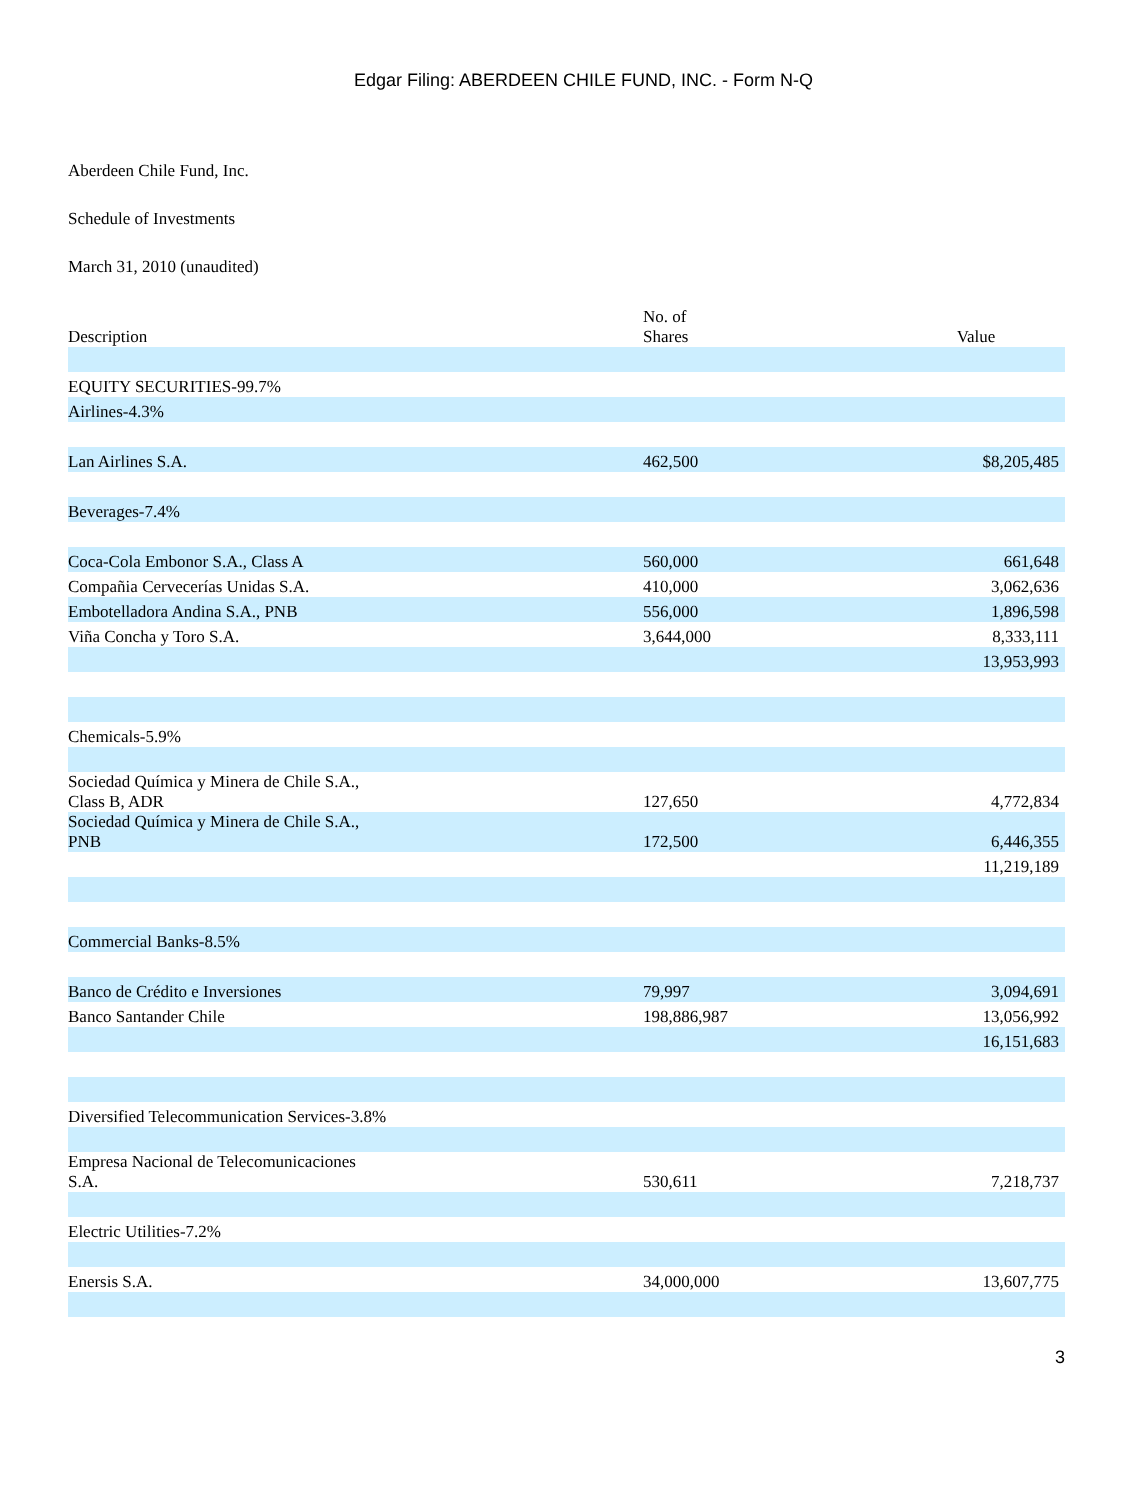Edgar Filing: ABERDEEN CHILE FUND, INC. - Form N-Q
Aberdeen Chile Fund, Inc.
Schedule of Investments
March 31, 2010 (unaudited)
| Description | No. of Shares | Value |
| --- | --- | --- |
| EQUITY SECURITIES-99.7% | | |
| Airlines-4.3% | | |
| Lan Airlines S.A. | 462,500 | $8,205,485 |
| Beverages-7.4% | | |
| Coca-Cola Embonor S.A., Class A | 560,000 | 661,648 |
| Compañia Cervecerías Unidas S.A. | 410,000 | 3,062,636 |
| Embotelladora Andina S.A., PNB | 556,000 | 1,896,598 |
| Viña Concha y Toro S.A. | 3,644,000 | 8,333,111 |
| | | 13,953,993 |
| Chemicals-5.9% | | |
| Sociedad Química y Minera de Chile S.A., Class B, ADR | 127,650 | 4,772,834 |
| Sociedad Química y Minera de Chile S.A., PNB | 172,500 | 6,446,355 |
| | | 11,219,189 |
| Commercial Banks-8.5% | | |
| Banco de Crédito e Inversiones | 79,997 | 3,094,691 |
| Banco Santander Chile | 198,886,987 | 13,056,992 |
| | | 16,151,683 |
| Diversified Telecommunication Services-3.8% | | |
| Empresa Nacional de Telecomunicaciones S.A. | 530,611 | 7,218,737 |
| Electric Utilities-7.2% | | |
| Enersis S.A. | 34,000,000 | 13,607,775 |
3